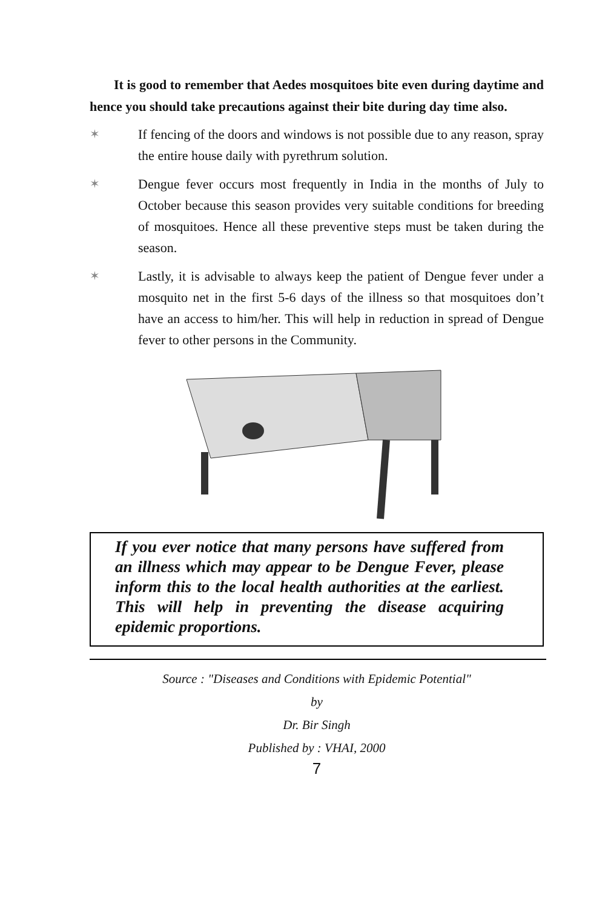It is good to remember that Aedes mosquitoes bite even during daytime and hence you should take precautions against their bite during day time also.
✶ If fencing of the doors and windows is not possible due to any reason, spray the entire house daily with pyrethrum solution.
✶ Dengue fever occurs most frequently in India in the months of July to October because this season provides very suitable conditions for breeding of mosquitoes. Hence all these preventive steps must be taken during the season.
✶ Lastly, it is advisable to always keep the patient of Dengue fever under a mosquito net in the first 5-6 days of the illness so that mosquitoes don’t have an access to him/her. This will help in reduction in spread of Dengue fever to other persons in the Community.
If you ever notice that many persons have suffered from an illness which may appear to be Dengue Fever, please inform this to the local health authorities at the earliest. This will help in preventing the disease acquiring epidemic proportions.
Source : "Diseases and Conditions with Epidemic Potential"
by
Dr. Bir Singh
Published by : VHAI, 2000
7